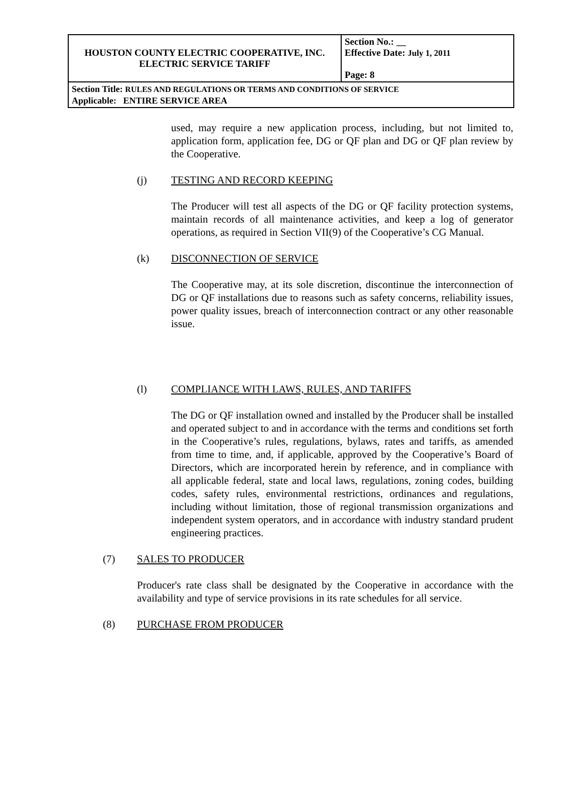| HOUSTON COUNTY ELECTRIC COOPERATIVE, INC. ELECTRIC SERVICE TARIFF | Section No.: __ Effective Date: July 1, 2011 Page: 8 |
| Section Title: RULES AND REGULATIONS OR TERMS AND CONDITIONS OF SERVICE Applicable: ENTIRE SERVICE AREA | |
used, may require a new application process, including, but not limited to, application form, application fee, DG or QF plan and DG or QF plan review by the Cooperative.
(j) TESTING AND RECORD KEEPING
The Producer will test all aspects of the DG or QF facility protection systems, maintain records of all maintenance activities, and keep a log of generator operations, as required in Section VII(9) of the Cooperative’s CG Manual.
(k) DISCONNECTION OF SERVICE
The Cooperative may, at its sole discretion, discontinue the interconnection of DG or QF installations due to reasons such as safety concerns, reliability issues, power quality issues, breach of interconnection contract or any other reasonable issue.
(l) COMPLIANCE WITH LAWS, RULES, AND TARIFFS
The DG or QF installation owned and installed by the Producer shall be installed and operated subject to and in accordance with the terms and conditions set forth in the Cooperative’s rules, regulations, bylaws, rates and tariffs, as amended from time to time, and, if applicable, approved by the Cooperative’s Board of Directors, which are incorporated herein by reference, and in compliance with all applicable federal, state and local laws, regulations, zoning codes, building codes, safety rules, environmental restrictions, ordinances and regulations, including without limitation, those of regional transmission organizations and independent system operators, and in accordance with industry standard prudent engineering practices.
(7) SALES TO PRODUCER
Producer's rate class shall be designated by the Cooperative in accordance with the availability and type of service provisions in its rate schedules for all service.
(8) PURCHASE FROM PRODUCER